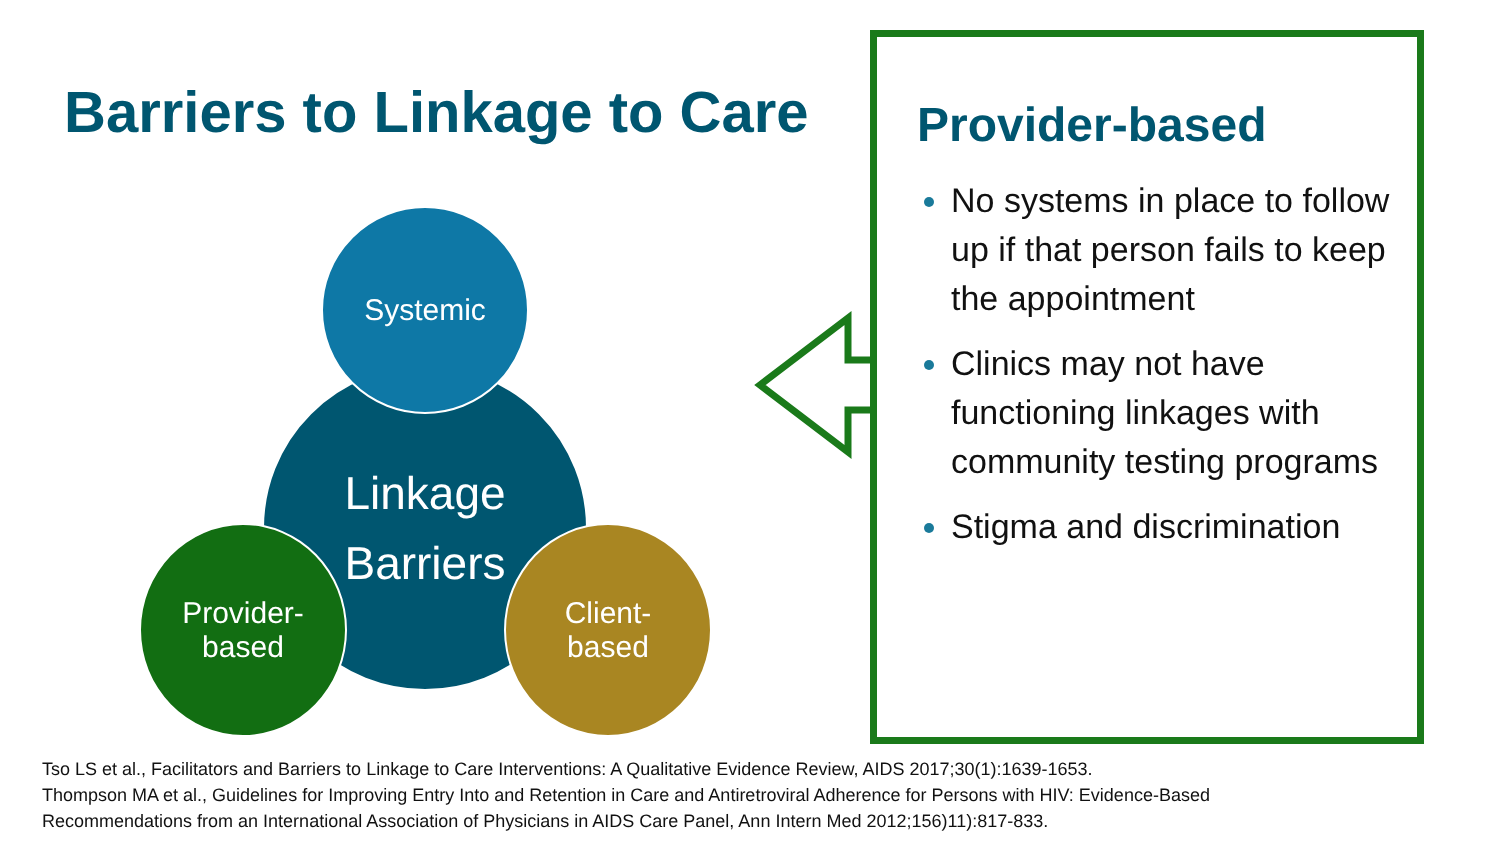Barriers to Linkage to Care
Linkage
Barriers
Systemic
Provider-
based
Client-
based
Provider-based
No systems in place to follow up if that person fails to keep the appointment
Clinics may not have functioning linkages with community testing programs
Stigma and discrimination
Tso LS et al., Facilitators and Barriers to Linkage to Care Interventions: A Qualitative Evidence Review, AIDS 2017;30(1):1639-1653.
Thompson MA et al., Guidelines for Improving Entry Into and Retention in Care and Antiretroviral Adherence for Persons with HIV: Evidence-Based
Recommendations from an International Association of Physicians in AIDS Care Panel, Ann Intern Med 2012;156)11):817-833.